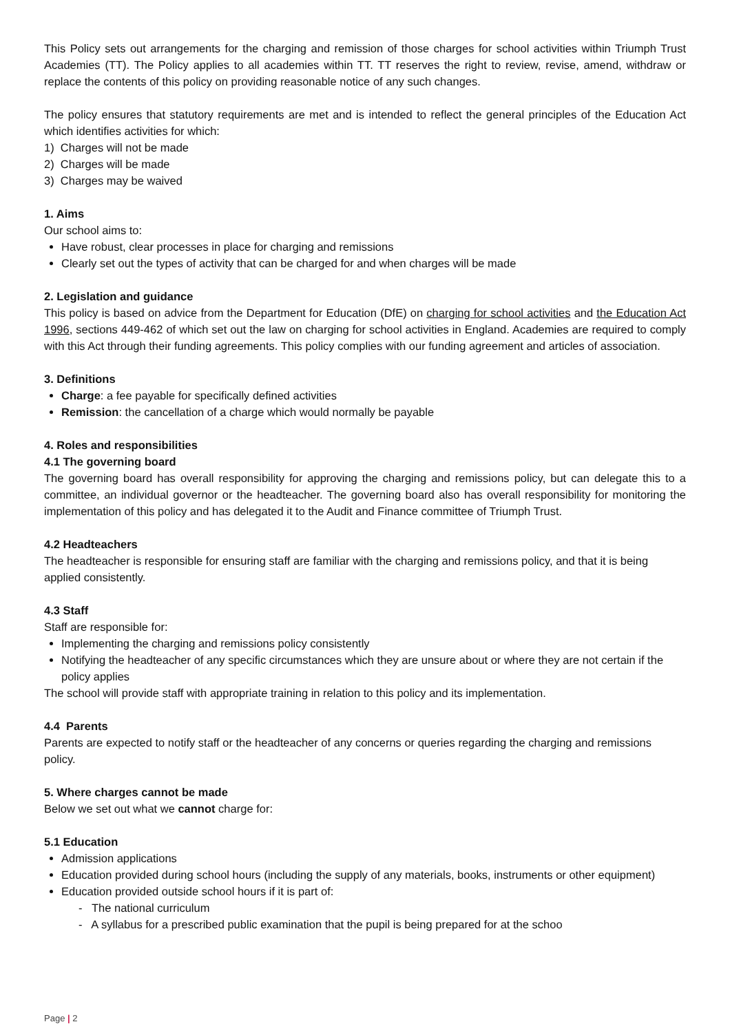This Policy sets out arrangements for the charging and remission of those charges for school activities within Triumph Trust Academies (TT). The Policy applies to all academies within TT. TT reserves the right to review, revise, amend, withdraw or replace the contents of this policy on providing reasonable notice of any such changes.
The policy ensures that statutory requirements are met and is intended to reflect the general principles of the Education Act which identifies activities for which:
1) Charges will not be made
2) Charges will be made
3) Charges may be waived
1. Aims
Our school aims to:
Have robust, clear processes in place for charging and remissions
Clearly set out the types of activity that can be charged for and when charges will be made
2. Legislation and guidance
This policy is based on advice from the Department for Education (DfE) on charging for school activities and the Education Act 1996, sections 449-462 of which set out the law on charging for school activities in England. Academies are required to comply with this Act through their funding agreements. This policy complies with our funding agreement and articles of association.
3. Definitions
Charge: a fee payable for specifically defined activities
Remission: the cancellation of a charge which would normally be payable
4. Roles and responsibilities
4.1 The governing board
The governing board has overall responsibility for approving the charging and remissions policy, but can delegate this to a committee, an individual governor or the headteacher. The governing board also has overall responsibility for monitoring the implementation of this policy and has delegated it to the Audit and Finance committee of Triumph Trust.
4.2 Headteachers
The headteacher is responsible for ensuring staff are familiar with the charging and remissions policy, and that it is being applied consistently.
4.3 Staff
Staff are responsible for:
Implementing the charging and remissions policy consistently
Notifying the headteacher of any specific circumstances which they are unsure about or where they are not certain if the policy applies
The school will provide staff with appropriate training in relation to this policy and its implementation.
4.4 Parents
Parents are expected to notify staff or the headteacher of any concerns or queries regarding the charging and remissions policy.
5. Where charges cannot be made
Below we set out what we cannot charge for:
5.1 Education
Admission applications
Education provided during school hours (including the supply of any materials, books, instruments or other equipment)
Education provided outside school hours if it is part of:
- The national curriculum
- A syllabus for a prescribed public examination that the pupil is being prepared for at the schoo
Page | 2